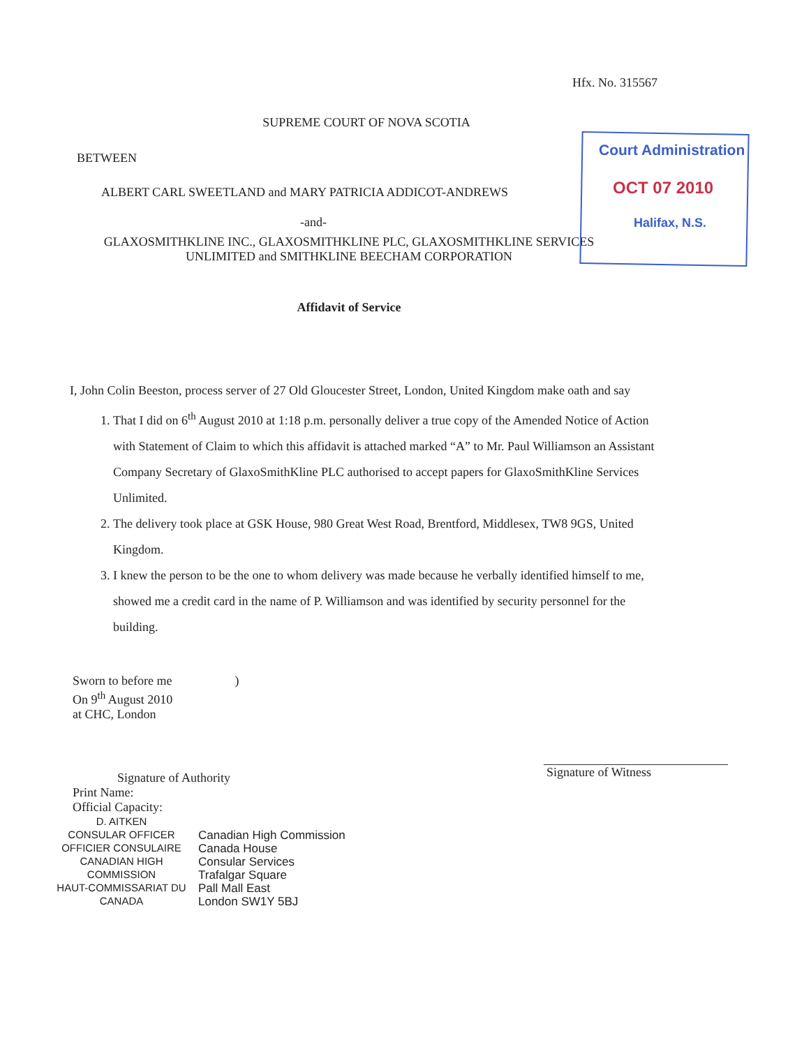Hfx. No. 315567
SUPREME COURT OF NOVA SCOTIA
BETWEEN
ALBERT CARL SWEETLAND and MARY PATRICIA ADDICOT-ANDREWS
-and-
Court Administration
OCT 07 2010
Halifax, N.S.
GLAXOSMITHKLINE INC., GLAXOSMITHKLINE PLC, GLAXOSMITHKLINE SERVICES
UNLIMITED and SMITHKLINE BEECHAM CORPORATION
Affidavit of Service
I, John Colin Beeston, process server of 27 Old Gloucester Street, London, United Kingdom make oath and say
1. That I did on 6<sup>th</sup> August 2010 at 1:18 p.m. personally deliver a true copy of the Amended Notice of Action with Statement of Claim to which this affidavit is attached marked “A” to Mr. Paul Williamson an Assistant Company Secretary of GlaxoSmithKline PLC authorised to accept papers for GlaxoSmithKline Services Unlimited.
2. The delivery took place at GSK House, 980 Great West Road, Brentford, Middlesex, TW8 9GS, United Kingdom.
3. I knew the person to be the one to whom delivery was made because he verbally identified himself to me, showed me a credit card in the name of P. Williamson and was identified by security personnel for the building.
Sworn to before me )
On 9<sup>th</sup> August 2010
at CHC, London
Signature of Authority
Print Name:
Official Capacity:
D. AITKEN
CONSULAR OFFICER
OFFICIER CONSULAIRE
CANADIAN HIGH COMMISSION
HAUT-COMMISSARIAT DU CANADA
Canadian High Commission
Canada House
Consular Services
Trafalgar Square
Pall Mall East
London SW1Y 5BJ
Signature of Witness